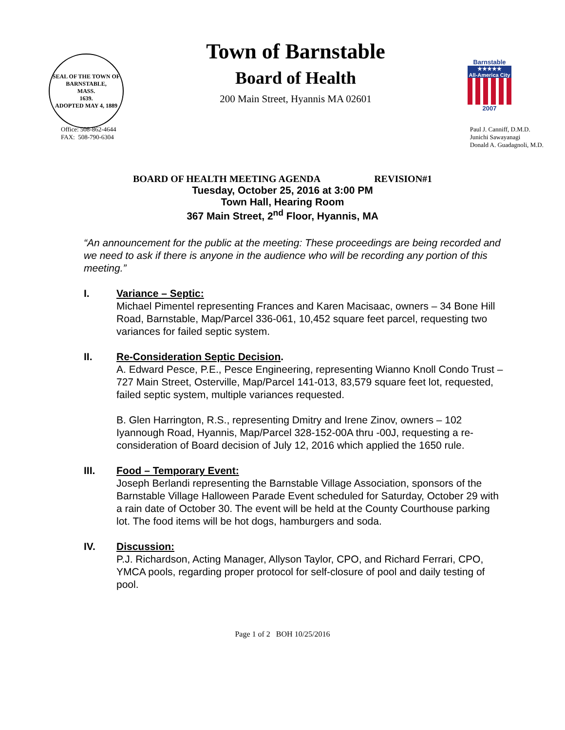SEAL OF THE TOWN OF
BARNSTABLE,
MASS.
1639.
ADOPTED MAY 4, 1889
Town of Barnstable
Board of Health
200 Main Street, Hyannis MA 02601
Barnstable
★★★★★
All-America City
2007
Office: 508-862-4644
FAX: 508-790-6304
Paul J. Canniff, D.M.D.
Junichi Sawayanagi
Donald A. Guadagnoli, M.D.
BOARD OF HEALTH MEETING AGENDA REVISION#1
Tuesday, October 25, 2016 at 3:00 PM
Town Hall, Hearing Room
367 Main Street, 2<sup>nd</sup> Floor, Hyannis, MA
“An announcement for the public at the meeting: These proceedings are being recorded and we need to ask if there is anyone in the audience who will be recording any portion of this meeting.”
I. Variance – Septic:
Michael Pimentel representing Frances and Karen Macisaac, owners – 34 Bone Hill Road, Barnstable, Map/Parcel 336-061, 10,452 square feet parcel, requesting two variances for failed septic system.
II. Re-Consideration Septic Decision.
A. Edward Pesce, P.E., Pesce Engineering, representing Wianno Knoll Condo Trust – 727 Main Street, Osterville, Map/Parcel 141-013, 83,579 square feet lot, requested, failed septic system, multiple variances requested.
B. Glen Harrington, R.S., representing Dmitry and Irene Zinov, owners – 102 Iyannough Road, Hyannis, Map/Parcel 328-152-00A thru -00J, requesting a re-consideration of Board decision of July 12, 2016 which applied the 1650 rule.
III. Food – Temporary Event:
Joseph Berlandi representing the Barnstable Village Association, sponsors of the Barnstable Village Halloween Parade Event scheduled for Saturday, October 29 with a rain date of October 30. The event will be held at the County Courthouse parking lot. The food items will be hot dogs, hamburgers and soda.
IV. Discussion:
P.J. Richardson, Acting Manager, Allyson Taylor, CPO, and Richard Ferrari, CPO, YMCA pools, regarding proper protocol for self-closure of pool and daily testing of pool.
Page 1 of 2 BOH 10/25/2016